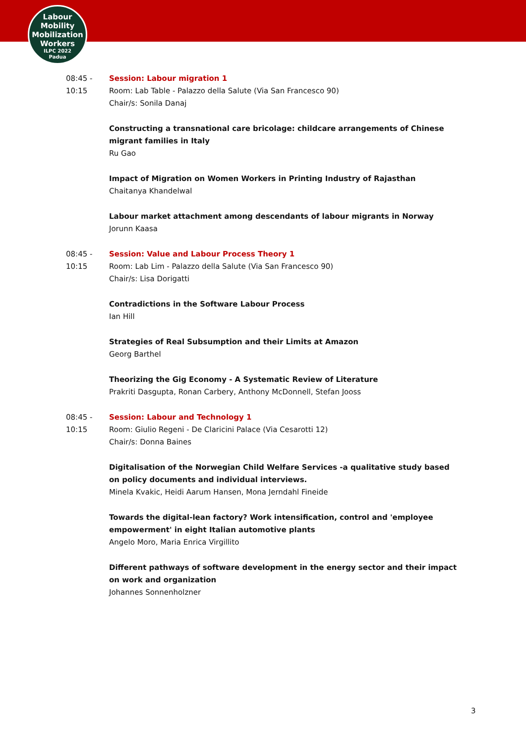Labour
Mobility
Mobilization
Workers
ILPC 2022
Padua
08:45 -
10:15
Session: Labour migration 1
Room: Lab Table - Palazzo della Salute (Via San Francesco 90)
Chair/s: Sonila Danaj
Constructing a transnational care bricolage: childcare arrangements of Chinese migrant families in Italy
Ru Gao
Impact of Migration on Women Workers in Printing Industry of Rajasthan
Chaitanya Khandelwal
Labour market attachment among descendants of labour migrants in Norway
Jorunn Kaasa
08:45 -
10:15
Session: Value and Labour Process Theory 1
Room: Lab Lim - Palazzo della Salute (Via San Francesco 90)
Chair/s: Lisa Dorigatti
Contradictions in the Software Labour Process
Ian Hill
Strategies of Real Subsumption and their Limits at Amazon
Georg Barthel
Theorizing the Gig Economy - A Systematic Review of Literature
Prakriti Dasgupta, Ronan Carbery, Anthony McDonnell, Stefan Jooss
08:45 -
10:15
Session: Labour and Technology 1
Room: Giulio Regeni - De Claricini Palace (Via Cesarotti 12)
Chair/s: Donna Baines
Digitalisation of the Norwegian Child Welfare Services -a qualitative study based on policy documents and individual interviews.
Minela Kvakic, Heidi Aarum Hansen, Mona Jerndahl Fineide
Towards the digital-lean factory? Work intensification, control and 'employee empowerment' in eight Italian automotive plants
Angelo Moro, Maria Enrica Virgillito
Different pathways of software development in the energy sector and their impact on work and organization
Johannes Sonnenholzner
3